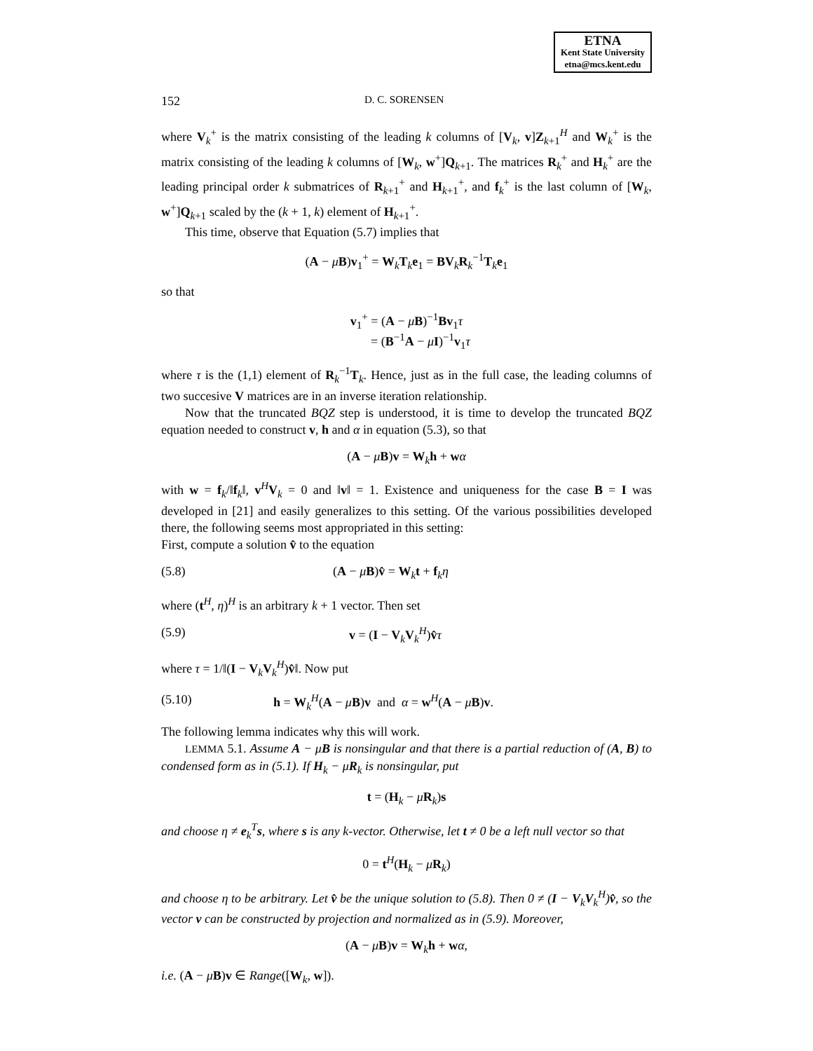ETNA
Kent State University
etna@mcs.kent.edu
152
D. C. SORENSEN
where V<sub>k</sub><sup>+</sup> is the matrix consisting of the leading k columns of [V<sub>k</sub>, v]Z<sub>k+1</sub><sup>H</sup> and W<sub>k</sub><sup>+</sup> is the matrix consisting of the leading k columns of [W<sub>k</sub>, w<sup>+</sup>]Q<sub>k+1</sub>. The matrices R<sub>k</sub><sup>+</sup> and H<sub>k</sub><sup>+</sup> are the leading principal order k submatrices of R<sub>k+1</sub><sup>+</sup> and H<sub>k+1</sub><sup>+</sup>, and f<sub>k</sub><sup>+</sup> is the last column of [W<sub>k</sub>, w<sup>+</sup>]Q<sub>k+1</sub> scaled by the (k + 1, k) element of H<sub>k+1</sub><sup>+</sup>.
This time, observe that Equation (5.7) implies that
(A − μB)v<sub>1</sub><sup>+</sup> = W<sub>k</sub>T<sub>k</sub>e<sub>1</sub> = BV<sub>k</sub>R<sub>k</sub><sup>−1</sup>T<sub>k</sub>e<sub>1</sub>
so that
v<sub>1</sub><sup>+</sup> = (A − μB)<sup>−1</sup>Bv<sub>1</sub>τ
= (B<sup>−1</sup>A − μI)<sup>−1</sup>v<sub>1</sub>τ
where τ is the (1,1) element of R<sub>k</sub><sup>−1</sup>T<sub>k</sub>. Hence, just as in the full case, the leading columns of two succesive V matrices are in an inverse iteration relationship.
Now that the truncated BQZ step is understood, it is time to develop the truncated BQZ equation needed to construct v, h and α in equation (5.3), so that
(A − μB)v = W<sub>k</sub>h + wα
with w = f<sub>k</sub>/‖f<sub>k</sub>‖, v<sup>H</sup>V<sub>k</sub> = 0 and ‖v‖ = 1. Existence and uniqueness for the case B = I was developed in [21] and easily generalizes to this setting. Of the various possibilities developed there, the following seems most appropriated in this setting:
First, compute a solution v̂ to the equation
(5.8) (A − μB)v̂ = W<sub>k</sub>t + f<sub>k</sub>η
where (t<sup>H</sup>, η)<sup>H</sup> is an arbitrary k + 1 vector. Then set
(5.9) v = (I − V<sub>k</sub>V<sub>k</sub><sup>H</sup>)v̂τ
where τ = 1/‖(I − V<sub>k</sub>V<sub>k</sub><sup>H</sup>)v̂‖. Now put
(5.10) h = W<sub>k</sub><sup>H</sup>(A − μB)v and α = w<sup>H</sup>(A − μB)v.
The following lemma indicates why this will work.
LEMMA 5.1. Assume A − μB is nonsingular and that there is a partial reduction of (A, B) to condensed form as in (5.1). If H<sub>k</sub> − μR<sub>k</sub> is nonsingular, put
t = (H<sub>k</sub> − μR<sub>k</sub>)s
and choose η ≠ e<sub>k</sub><sup>T</sup>s, where s is any k-vector. Otherwise, let t ≠ 0 be a left null vector so that
0 = t<sup>H</sup>(H<sub>k</sub> − μR<sub>k</sub>)
and choose η to be arbitrary. Let v̂ be the unique solution to (5.8). Then 0 ≠ (I − V<sub>k</sub>V<sub>k</sub><sup>H</sup>)v̂, so the vector v can be constructed by projection and normalized as in (5.9). Moreover,
(A − μB)v = W<sub>k</sub>h + wα,
i.e. (A − μB)v ∈ Range([W<sub>k</sub>, w]).